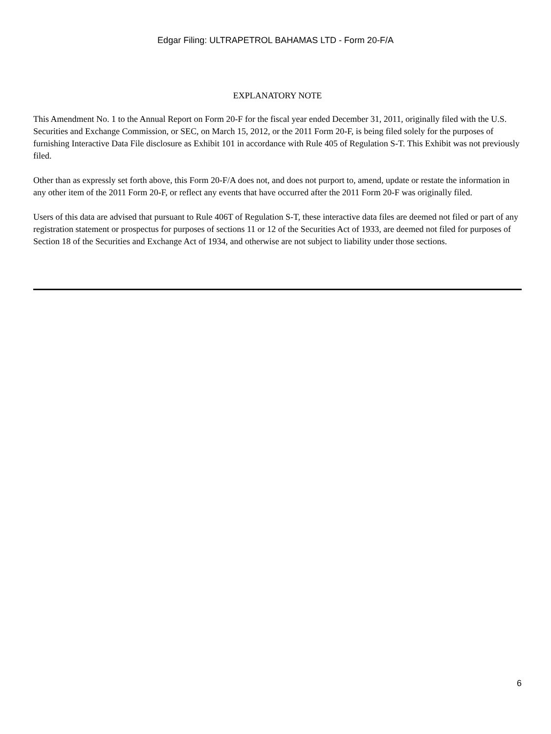Edgar Filing: ULTRAPETROL BAHAMAS LTD - Form 20-F/A
EXPLANATORY NOTE
This Amendment No. 1 to the Annual Report on Form 20-F for the fiscal year ended December 31, 2011, originally filed with the U.S. Securities and Exchange Commission, or SEC, on March 15, 2012, or the 2011 Form 20-F, is being filed solely for the purposes of furnishing Interactive Data File disclosure as Exhibit 101 in accordance with Rule 405 of Regulation S-T. This Exhibit was not previously filed.
Other than as expressly set forth above, this Form 20-F/A does not, and does not purport to, amend, update or restate the information in any other item of the 2011 Form 20-F, or reflect any events that have occurred after the 2011 Form 20-F was originally filed.
Users of this data are advised that pursuant to Rule 406T of Regulation S-T, these interactive data files are deemed not filed or part of any registration statement or prospectus for purposes of sections 11 or 12 of the Securities Act of 1933, are deemed not filed for purposes of Section 18 of the Securities and Exchange Act of 1934, and otherwise are not subject to liability under those sections.
6